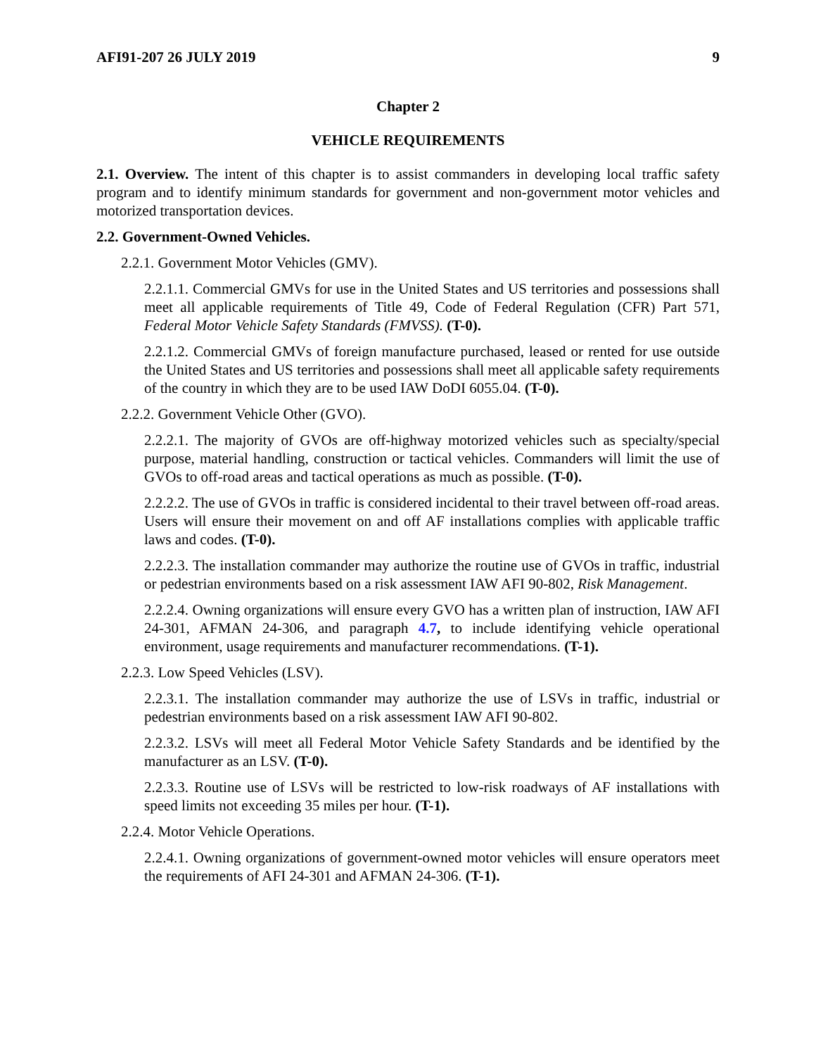AFI91-207 26 JULY 2019 9
Chapter 2
VEHICLE REQUIREMENTS
2.1. Overview. The intent of this chapter is to assist commanders in developing local traffic safety program and to identify minimum standards for government and non-government motor vehicles and motorized transportation devices.
2.2. Government-Owned Vehicles.
2.2.1. Government Motor Vehicles (GMV).
2.2.1.1. Commercial GMVs for use in the United States and US territories and possessions shall meet all applicable requirements of Title 49, Code of Federal Regulation (CFR) Part 571, Federal Motor Vehicle Safety Standards (FMVSS). (T-0).
2.2.1.2. Commercial GMVs of foreign manufacture purchased, leased or rented for use outside the United States and US territories and possessions shall meet all applicable safety requirements of the country in which they are to be used IAW DoDI 6055.04. (T-0).
2.2.2. Government Vehicle Other (GVO).
2.2.2.1. The majority of GVOs are off-highway motorized vehicles such as specialty/special purpose, material handling, construction or tactical vehicles. Commanders will limit the use of GVOs to off-road areas and tactical operations as much as possible. (T-0).
2.2.2.2. The use of GVOs in traffic is considered incidental to their travel between off-road areas. Users will ensure their movement on and off AF installations complies with applicable traffic laws and codes. (T-0).
2.2.2.3. The installation commander may authorize the routine use of GVOs in traffic, industrial or pedestrian environments based on a risk assessment IAW AFI 90-802, Risk Management.
2.2.2.4. Owning organizations will ensure every GVO has a written plan of instruction, IAW AFI 24-301, AFMAN 24-306, and paragraph 4.7, to include identifying vehicle operational environment, usage requirements and manufacturer recommendations. (T-1).
2.2.3. Low Speed Vehicles (LSV).
2.2.3.1. The installation commander may authorize the use of LSVs in traffic, industrial or pedestrian environments based on a risk assessment IAW AFI 90-802.
2.2.3.2. LSVs will meet all Federal Motor Vehicle Safety Standards and be identified by the manufacturer as an LSV. (T-0).
2.2.3.3. Routine use of LSVs will be restricted to low-risk roadways of AF installations with speed limits not exceeding 35 miles per hour. (T-1).
2.2.4. Motor Vehicle Operations.
2.2.4.1. Owning organizations of government-owned motor vehicles will ensure operators meet the requirements of AFI 24-301 and AFMAN 24-306. (T-1).